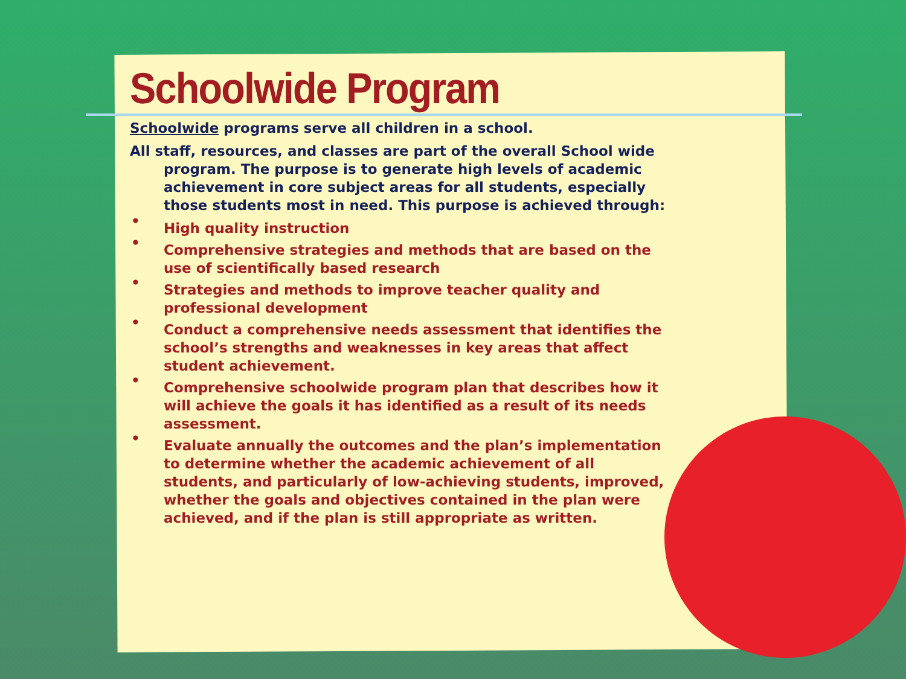Schoolwide Program
Schoolwide programs serve all children in a school.
All staff, resources, and classes are part of the overall School wide program. The purpose is to generate high levels of academic achievement in core subject areas for all students, especially those students most in need. This purpose is achieved through:
• High quality instruction
• Comprehensive strategies and methods that are based on the use of scientifically based research
• Strategies and methods to improve teacher quality and professional development
• Conduct a comprehensive needs assessment that identifies the school’s strengths and weaknesses in key areas that affect student achievement.
• Comprehensive schoolwide program plan that describes how it will achieve the goals it has identified as a result of its needs assessment.
• Evaluate annually the outcomes and the plan’s implementation to determine whether the academic achievement of all students, and particularly of low-achieving students, improved, whether the goals and objectives contained in the plan were achieved, and if the plan is still appropriate as written.